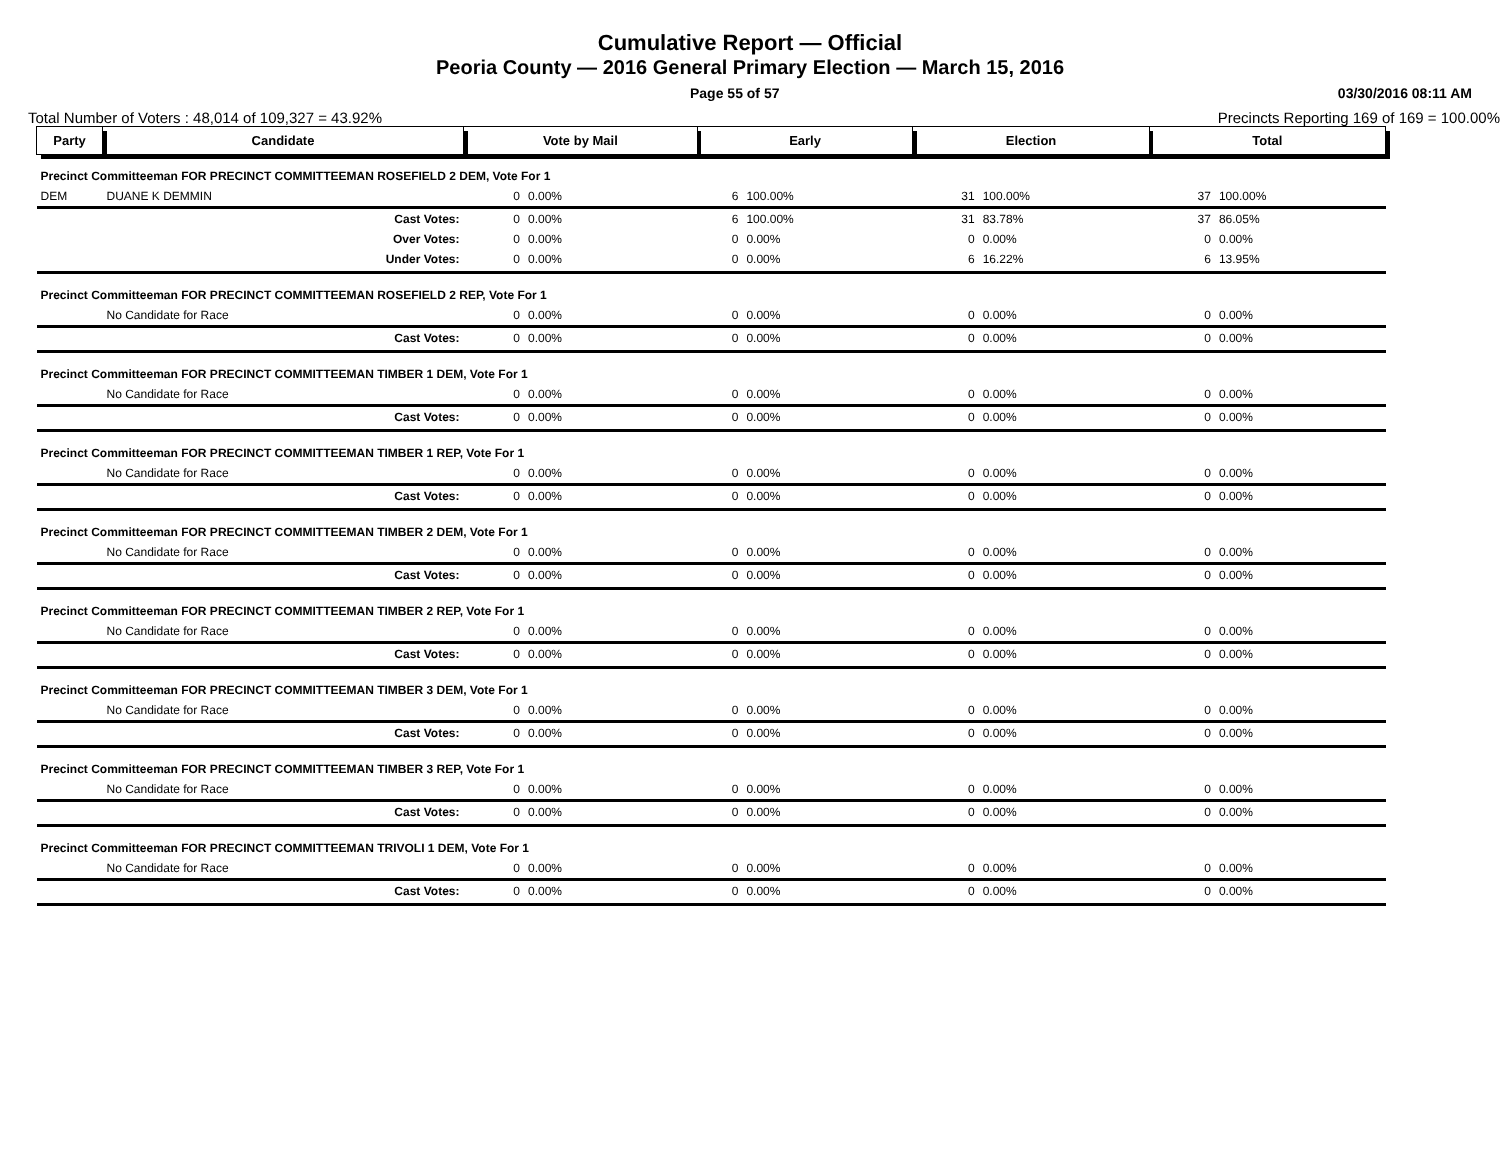Cumulative Report — Official
Peoria County — 2016 General Primary Election — March 15, 2016
Page 55 of 57 03/30/2016 08:11 AM
Total Number of Voters : 48,014 of 109,327 = 43.92% Precincts Reporting 169 of 169 = 100.00%
| Party | Candidate | Vote by Mail | | Early | | Election | | Total | |
| --- | --- | --- | --- | --- | --- | --- | --- | --- | --- |
| Precinct Committeeman FOR PRECINCT COMMITTEEMAN ROSEFIELD 2 DEM, Vote For 1 | | | | | | | | | |
| DEM | DUANE K DEMMIN | 0 | 0.00% | 6 | 100.00% | 31 | 100.00% | 37 | 100.00% |
| | Cast Votes: | 0 | 0.00% | 6 | 100.00% | 31 | 83.78% | 37 | 86.05% |
| | Over Votes: | 0 | 0.00% | 0 | 0.00% | 0 | 0.00% | 0 | 0.00% |
| | Under Votes: | 0 | 0.00% | 0 | 0.00% | 6 | 16.22% | 6 | 13.95% |
| Precinct Committeeman FOR PRECINCT COMMITTEEMAN ROSEFIELD 2 REP, Vote For 1 | | | | | | | | | |
| | No Candidate for Race | 0 | 0.00% | 0 | 0.00% | 0 | 0.00% | 0 | 0.00% |
| | Cast Votes: | 0 | 0.00% | 0 | 0.00% | 0 | 0.00% | 0 | 0.00% |
| Precinct Committeeman FOR PRECINCT COMMITTEEMAN TIMBER 1 DEM, Vote For 1 | | | | | | | | | |
| | No Candidate for Race | 0 | 0.00% | 0 | 0.00% | 0 | 0.00% | 0 | 0.00% |
| | Cast Votes: | 0 | 0.00% | 0 | 0.00% | 0 | 0.00% | 0 | 0.00% |
| Precinct Committeeman FOR PRECINCT COMMITTEEMAN TIMBER 1 REP, Vote For 1 | | | | | | | | | |
| | No Candidate for Race | 0 | 0.00% | 0 | 0.00% | 0 | 0.00% | 0 | 0.00% |
| | Cast Votes: | 0 | 0.00% | 0 | 0.00% | 0 | 0.00% | 0 | 0.00% |
| Precinct Committeeman FOR PRECINCT COMMITTEEMAN TIMBER 2 DEM, Vote For 1 | | | | | | | | | |
| | No Candidate for Race | 0 | 0.00% | 0 | 0.00% | 0 | 0.00% | 0 | 0.00% |
| | Cast Votes: | 0 | 0.00% | 0 | 0.00% | 0 | 0.00% | 0 | 0.00% |
| Precinct Committeeman FOR PRECINCT COMMITTEEMAN TIMBER 2 REP, Vote For 1 | | | | | | | | | |
| | No Candidate for Race | 0 | 0.00% | 0 | 0.00% | 0 | 0.00% | 0 | 0.00% |
| | Cast Votes: | 0 | 0.00% | 0 | 0.00% | 0 | 0.00% | 0 | 0.00% |
| Precinct Committeeman FOR PRECINCT COMMITTEEMAN TIMBER 3 DEM, Vote For 1 | | | | | | | | | |
| | No Candidate for Race | 0 | 0.00% | 0 | 0.00% | 0 | 0.00% | 0 | 0.00% |
| | Cast Votes: | 0 | 0.00% | 0 | 0.00% | 0 | 0.00% | 0 | 0.00% |
| Precinct Committeeman FOR PRECINCT COMMITTEEMAN TIMBER 3 REP, Vote For 1 | | | | | | | | | |
| | No Candidate for Race | 0 | 0.00% | 0 | 0.00% | 0 | 0.00% | 0 | 0.00% |
| | Cast Votes: | 0 | 0.00% | 0 | 0.00% | 0 | 0.00% | 0 | 0.00% |
| Precinct Committeeman FOR PRECINCT COMMITTEEMAN TRIVOLI 1 DEM, Vote For 1 | | | | | | | | | |
| | No Candidate for Race | 0 | 0.00% | 0 | 0.00% | 0 | 0.00% | 0 | 0.00% |
| | Cast Votes: | 0 | 0.00% | 0 | 0.00% | 0 | 0.00% | 0 | 0.00% |